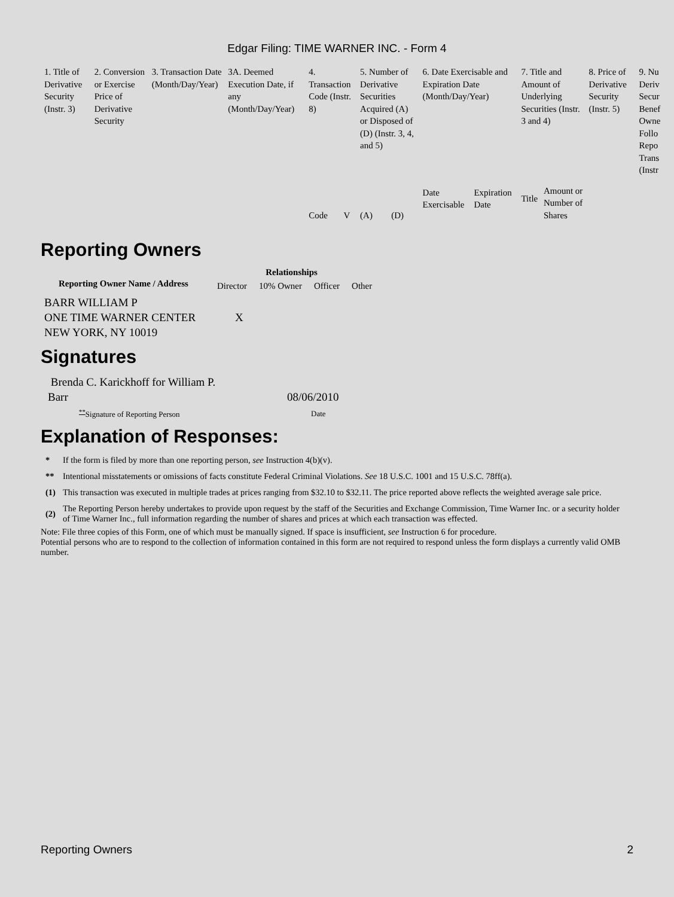Edgar Filing: TIME WARNER INC. - Form 4
| 1. Title of Derivative Security (Instr. 3) | 2. Conversion or Exercise Price of Derivative Security | 3. Transaction Date (Month/Day/Year) | 3A. Deemed Execution Date, if any (Month/Day/Year) | 4. Transaction Code (Instr. 8) | | 5. Number of Derivative Securities Acquired (A) or Disposed of (D) (Instr. 3, 4, and 5) | | 6. Date Exercisable and Expiration Date (Month/Day/Year) | | 7. Title and Amount of Underlying Securities (Instr. 3 and 4) | | 8. Price of Derivative Security (Instr. 5) | 9. Nu Deriv Secur Benef Owne Follo Repo Trans (Instr |
| | | | | Code | V | (A) | (D) | Date Exercisable | Expiration Date | Title | Amount or Number of Shares | | |
Reporting Owners
| Reporting Owner Name / Address | Relationships | | | |
| --- | --- | --- | --- | --- |
| | Director | 10% Owner | Officer | Other |
| BARR WILLIAM P ONE TIME WARNER CENTER NEW YORK, NY 10019 | X | | | |
Signatures
| Brenda C. Karickhoff for William P. Barr | 08/06/2010 |
| <sup>**</sup> Signature of Reporting Person | Date |
Explanation of Responses:
| * | If the form is filed by more than one reporting person, see Instruction 4(b)(v). |
| ** | Intentional misstatements or omissions of facts constitute Federal Criminal Violations. See 18 U.S.C. 1001 and 15 U.S.C. 78ff(a). |
| (1) | This transaction was executed in multiple trades at prices ranging from $32.10 to $32.11. The price reported above reflects the weighted average sale price. |
| (2) | The Reporting Person hereby undertakes to provide upon request by the staff of the Securities and Exchange Commission, Time Warner Inc. or a security holder of Time Warner Inc., full information regarding the number of shares and prices at which each transaction was effected. |
Note: File three copies of this Form, one of which must be manually signed. If space is insufficient, see Instruction 6 for procedure.
Potential persons who are to respond to the collection of information contained in this form are not required to respond unless the form displays a currently valid OMB number.
Reporting Owners 2